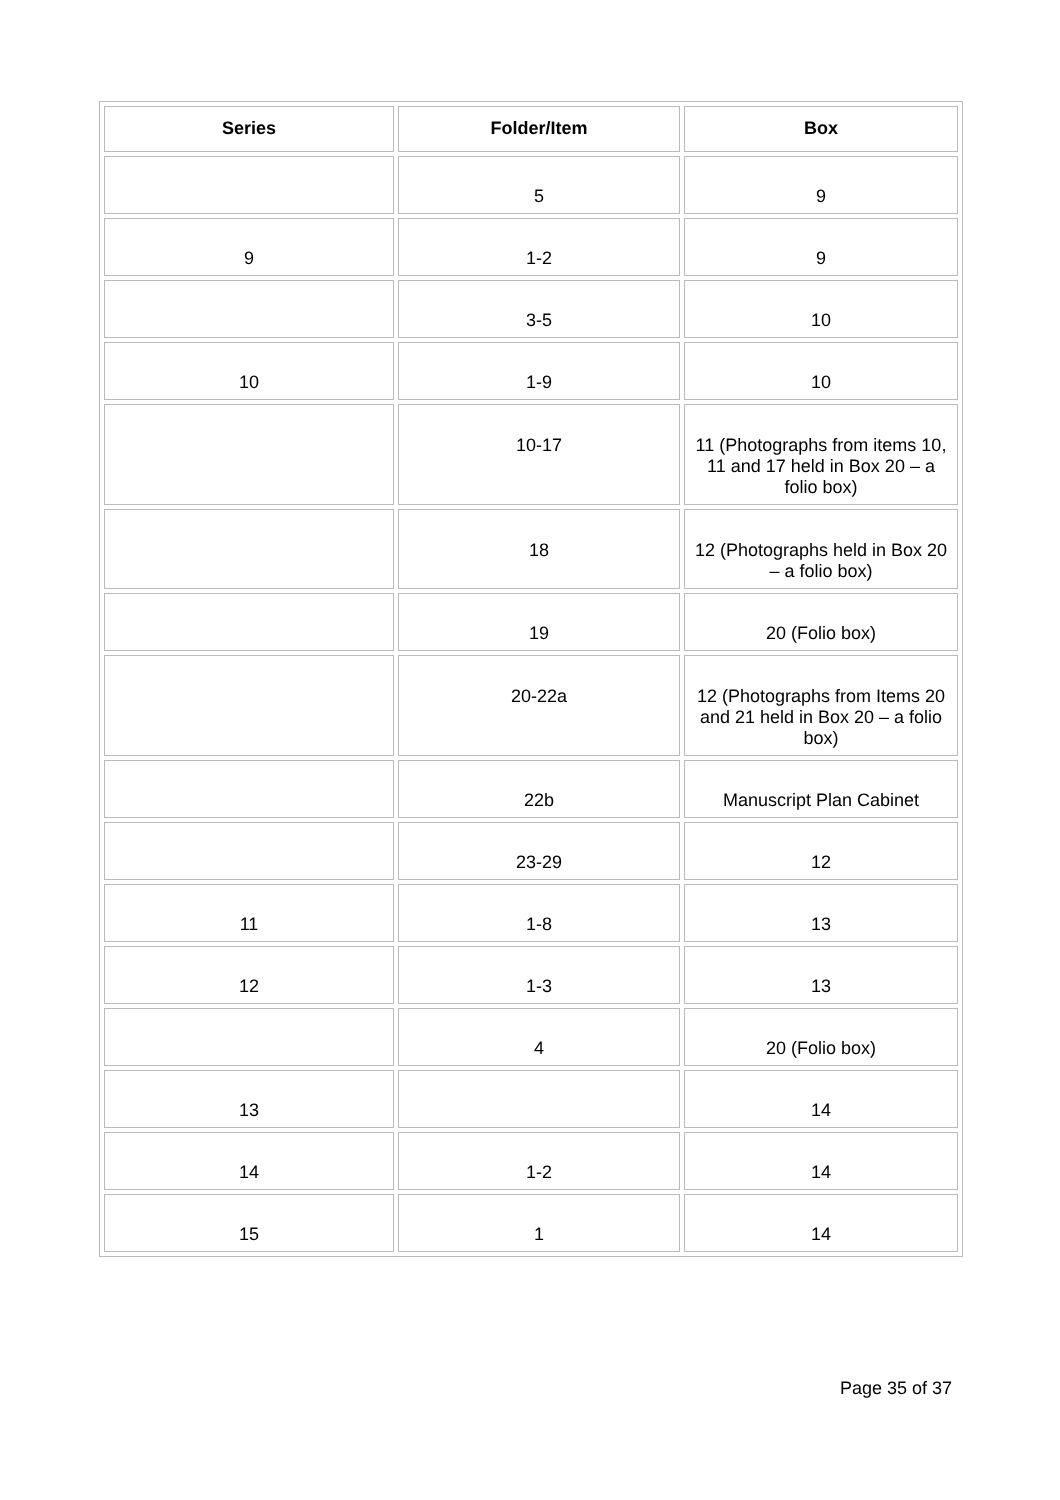| Series | Folder/Item | Box |
| --- | --- | --- |
| | 5 | 9 |
| 9 | 1-2 | 9 |
| | 3-5 | 10 |
| 10 | 1-9 | 10 |
| | 10-17 | 11 (Photographs from items 10, 11 and 17 held in Box 20 – a folio box) |
| | 18 | 12 (Photographs held in Box 20 – a folio box) |
| | 19 | 20 (Folio box) |
| | 20-22a | 12 (Photographs from Items 20 and 21 held in Box 20 – a folio box) |
| | 22b | Manuscript Plan Cabinet |
| | 23-29 | 12 |
| 11 | 1-8 | 13 |
| 12 | 1-3 | 13 |
| | 4 | 20 (Folio box) |
| 13 | | 14 |
| 14 | 1-2 | 14 |
| 15 | 1 | 14 |
Page 35 of 37